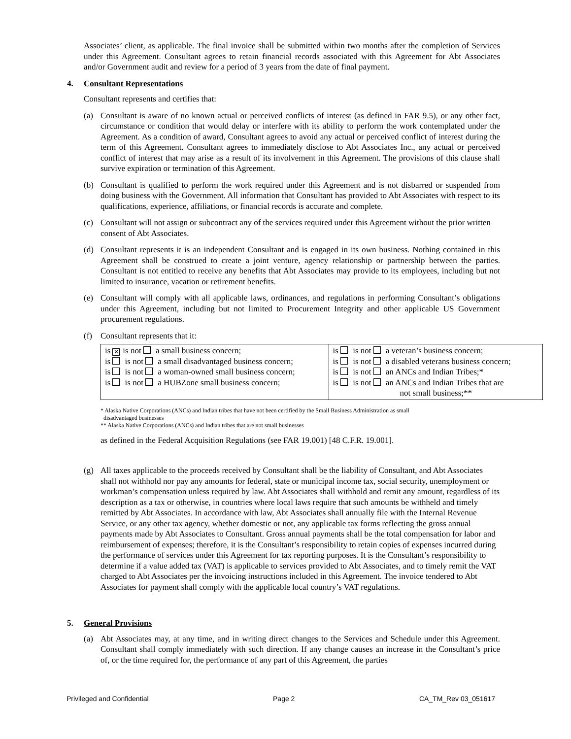Associates’ client, as applicable. The final invoice shall be submitted within two months after the completion of Services under this Agreement. Consultant agrees to retain financial records associated with this Agreement for Abt Associates and/or Government audit and review for a period of 3 years from the date of final payment.
4. Consultant Representations
Consultant represents and certifies that:
(a) Consultant is aware of no known actual or perceived conflicts of interest (as defined in FAR 9.5), or any other fact, circumstance or condition that would delay or interfere with its ability to perform the work contemplated under the Agreement. As a condition of award, Consultant agrees to avoid any actual or perceived conflict of interest during the term of this Agreement. Consultant agrees to immediately disclose to Abt Associates Inc., any actual or perceived conflict of interest that may arise as a result of its involvement in this Agreement. The provisions of this clause shall survive expiration or termination of this Agreement.
(b) Consultant is qualified to perform the work required under this Agreement and is not disbarred or suspended from doing business with the Government. All information that Consultant has provided to Abt Associates with respect to its qualifications, experience, affiliations, or financial records is accurate and complete.
(c) Consultant will not assign or subcontract any of the services required under this Agreement without the prior written consent of Abt Associates.
(d) Consultant represents it is an independent Consultant and is engaged in its own business. Nothing contained in this Agreement shall be construed to create a joint venture, agency relationship or partnership between the parties. Consultant is not entitled to receive any benefits that Abt Associates may provide to its employees, including but not limited to insurance, vacation or retirement benefits.
(e) Consultant will comply with all applicable laws, ordinances, and regulations in performing Consultant’s obligations under this Agreement, including but not limited to Procurement Integrity and other applicable US Government procurement regulations.
(f) Consultant represents that it:
| is ✕ is not a small business concern; is is not a small disadvantaged business concern; is is not a woman-owned small business concern; is is not a HUBZone small business concern; | is is not a veteran’s business concern; is is not a disabled veterans business concern; is is not an ANCs and Indian Tribes;* is is not an ANCs and Indian Tribes that are not small business;** |
* Alaska Native Corporations (ANCs) and Indian tribes that have not been certified by the Small Business Administration as small
disadvantaged businesses
** Alaska Native Corporations (ANCs) and Indian tribes that are not small businesses
as defined in the Federal Acquisition Regulations (see FAR 19.001) [48 C.F.R. 19.001].
(g) All taxes applicable to the proceeds received by Consultant shall be the liability of Consultant, and Abt Associates shall not withhold nor pay any amounts for federal, state or municipal income tax, social security, unemployment or workman’s compensation unless required by law. Abt Associates shall withhold and remit any amount, regardless of its description as a tax or otherwise, in countries where local laws require that such amounts be withheld and timely remitted by Abt Associates. In accordance with law, Abt Associates shall annually file with the Internal Revenue Service, or any other tax agency, whether domestic or not, any applicable tax forms reflecting the gross annual payments made by Abt Associates to Consultant. Gross annual payments shall be the total compensation for labor and reimbursement of expenses; therefore, it is the Consultant’s responsibility to retain copies of expenses incurred during the performance of services under this Agreement for tax reporting purposes. It is the Consultant’s responsibility to determine if a value added tax (VAT) is applicable to services provided to Abt Associates, and to timely remit the VAT charged to Abt Associates per the invoicing instructions included in this Agreement. The invoice tendered to Abt Associates for payment shall comply with the applicable local country’s VAT regulations.
5. General Provisions
(a) Abt Associates may, at any time, and in writing direct changes to the Services and Schedule under this Agreement. Consultant shall comply immediately with such direction. If any change causes an increase in the Consultant’s price of, or the time required for, the performance of any part of this Agreement, the parties
Privileged and Confidential Page 2 CA_TM_Rev 03_051617